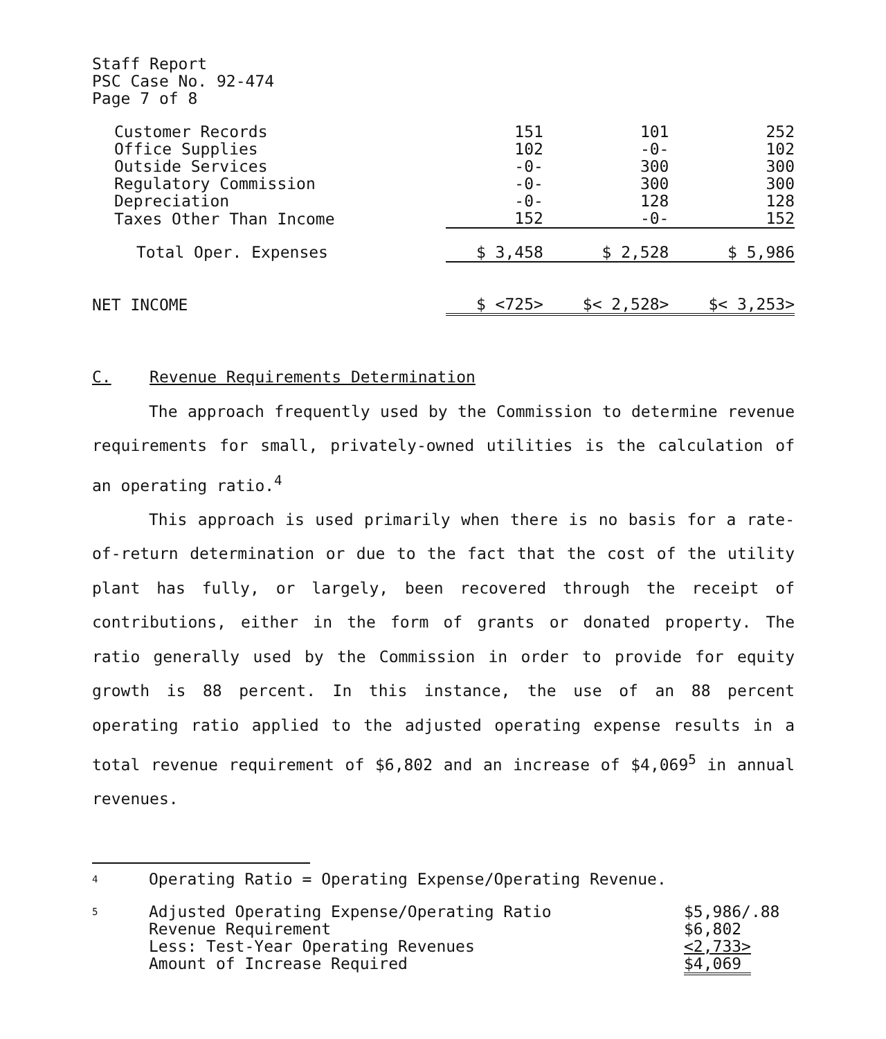Staff Report
PSC Case No. 92-474
Page 7 of 8
| Customer Records | 151 | 101 | 252 |
| Office Supplies | 102 | -0- | 102 |
| Outside Services | -0- | 300 | 300 |
| Regulatory Commission | -0- | 300 | 300 |
| Depreciation | -0- | 128 | 128 |
| Taxes Other Than Income | 152 | -0- | 152 |
| Total Oper. Expenses | $ 3,458 | $ 2,528 | $ 5,986 |
| NET INCOME | $ <725> | $< 2,528> | $< 3,253> |
C. Revenue Requirements Determination
The approach frequently used by the Commission to determine revenue requirements for small, privately-owned utilities is the calculation of an operating ratio.<sup>4</sup>
This approach is used primarily when there is no basis for a rate-of-return determination or due to the fact that the cost of the utility plant has fully, or largely, been recovered through the receipt of contributions, either in the form of grants or donated property. The ratio generally used by the Commission in order to provide for equity growth is 88 percent. In this instance, the use of an 88 percent operating ratio applied to the adjusted operating expense results in a total revenue requirement of $6,802 and an increase of $4,069<sup>5</sup> in annual revenues.
4 Operating Ratio = Operating Expense/Operating Revenue.
5 Adjusted Operating Expense/Operating Ratio
Revenue Requirement
Less: Test-Year Operating Revenues
Amount of Increase Required $5,986/.88
$6,802
<2,733>
$4,069